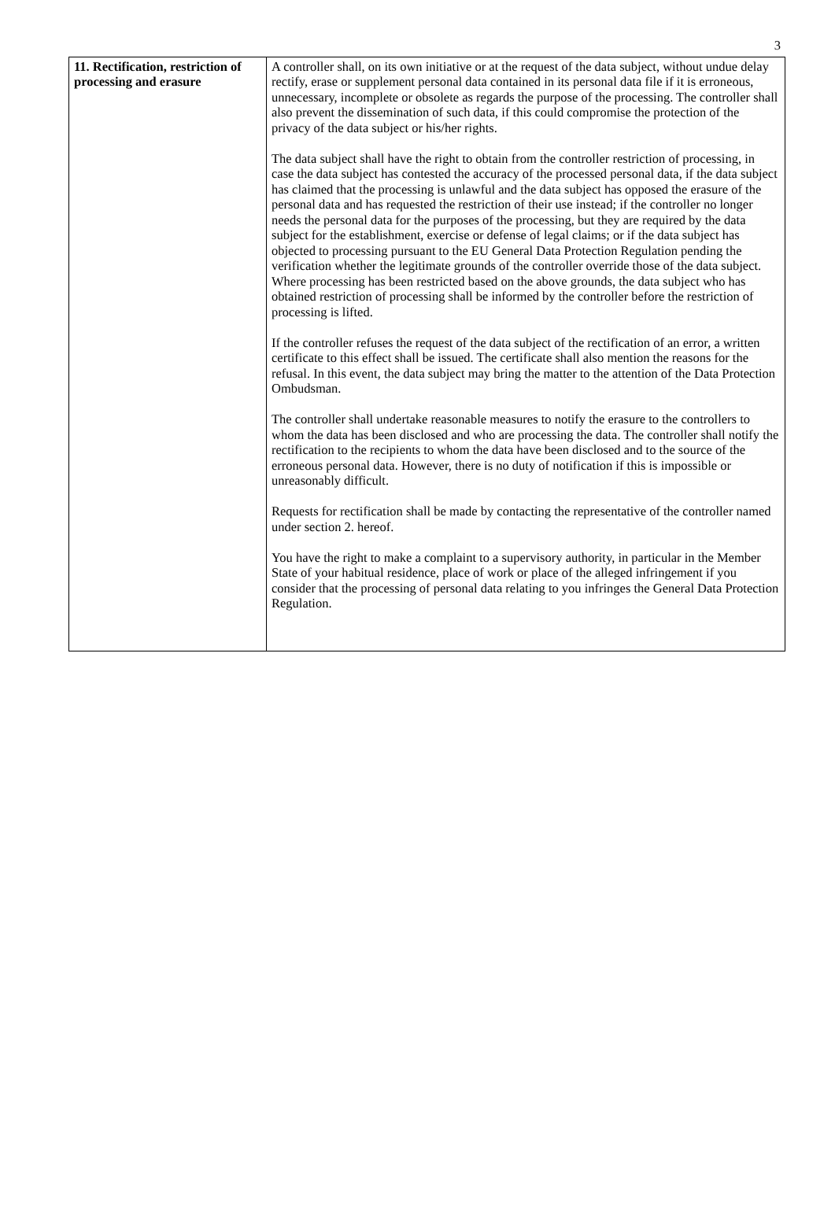3
| 11. Rectification, restriction of processing and erasure | A controller shall, on its own initiative or at the request of the data subject, without undue delay rectify, erase or supplement personal data contained in its personal data file if it is erroneous, unnecessary, incomplete or obsolete as regards the purpose of the processing. The controller shall also prevent the dissemination of such data, if this could compromise the protection of the privacy of the data subject or his/her rights. The data subject shall have the right to obtain from the controller restriction of processing, in case the data subject has contested the accuracy of the processed personal data, if the data subject has claimed that the processing is unlawful and the data subject has opposed the erasure of the personal data and has requested the restriction of their use instead; if the controller no longer needs the personal data for the purposes of the processing, but they are required by the data subject for the establishment, exercise or defense of legal claims; or if the data subject has objected to processing pursuant to the EU General Data Protection Regulation pending the verification whether the legitimate grounds of the controller override those of the data subject. Where processing has been restricted based on the above grounds, the data subject who has obtained restriction of processing shall be informed by the controller before the restriction of processing is lifted. If the controller refuses the request of the data subject of the rectification of an error, a written certificate to this effect shall be issued. The certificate shall also mention the reasons for the refusal. In this event, the data subject may bring the matter to the attention of the Data Protection Ombudsman. The controller shall undertake reasonable measures to notify the erasure to the controllers to whom the data has been disclosed and who are processing the data. The controller shall notify the rectification to the recipients to whom the data have been disclosed and to the source of the erroneous personal data. However, there is no duty of notification if this is impossible or unreasonably difficult. Requests for rectification shall be made by contacting the representative of the controller named under section 2. hereof. You have the right to make a complaint to a supervisory authority, in particular in the Member State of your habitual residence, place of work or place of the alleged infringement if you consider that the processing of personal data relating to you infringes the General Data Protection Regulation. |